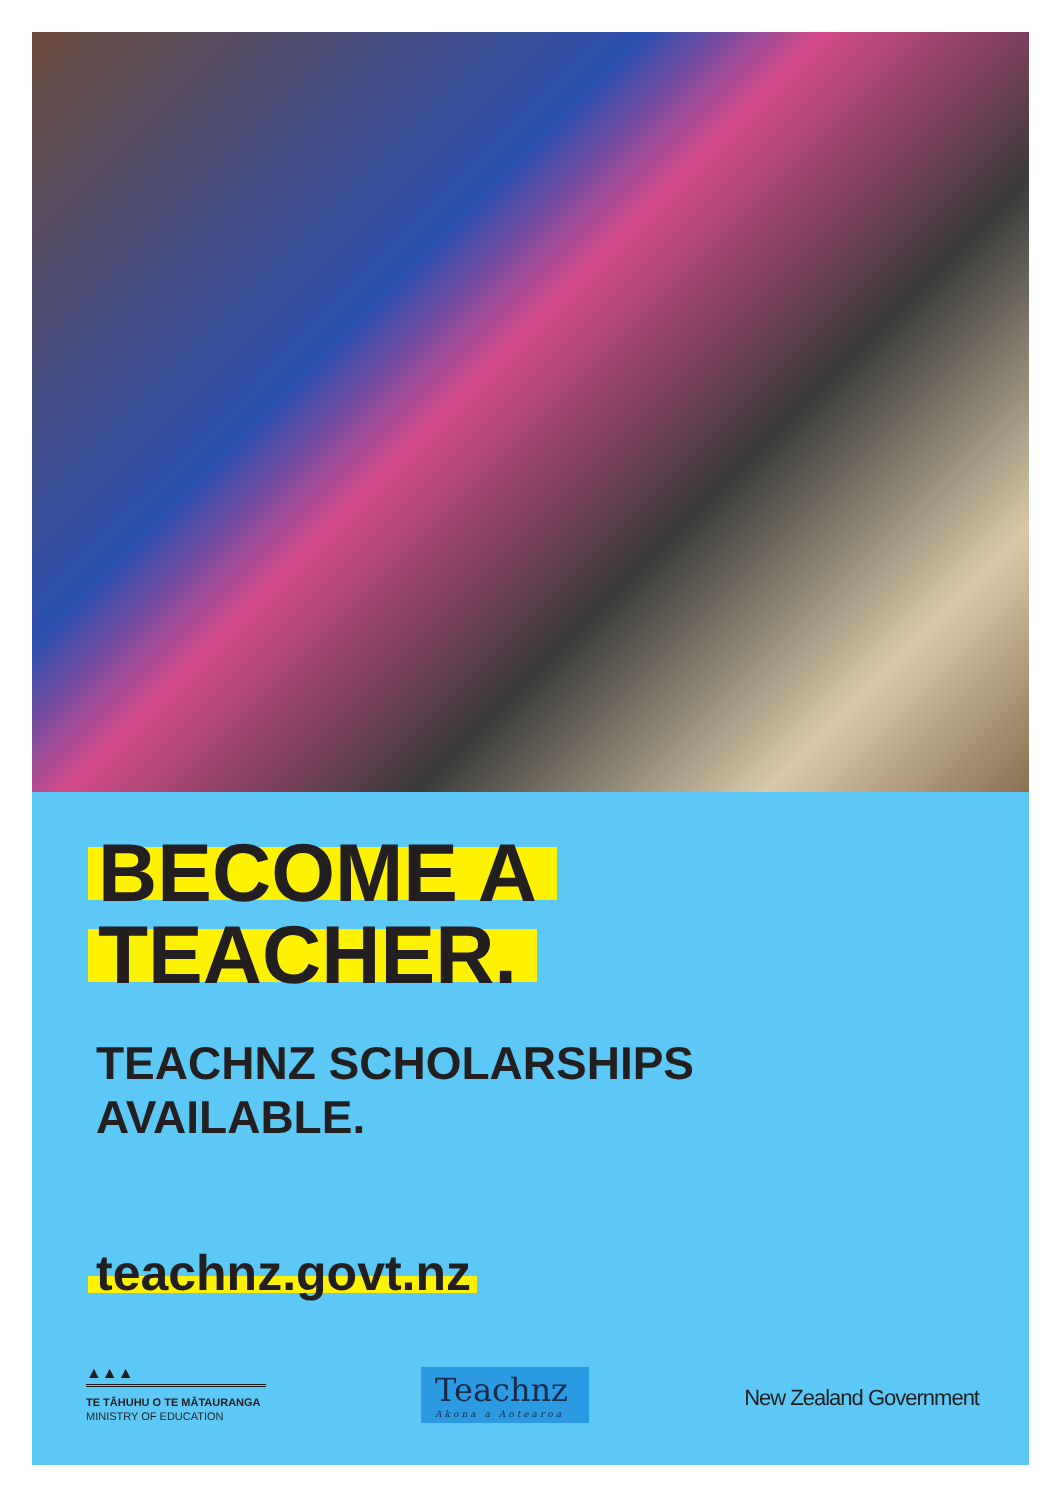BECOME A
TEACHER.
TEACHNZ SCHOLARSHIPS
AVAILABLE.
teachnz.govt.nz
▲▲▲
TE TĀHUHU O TE MĀTAURANGA
MINISTRY OF EDUCATION
Teachnz
Akona a Aotearoa
New Zealand Government